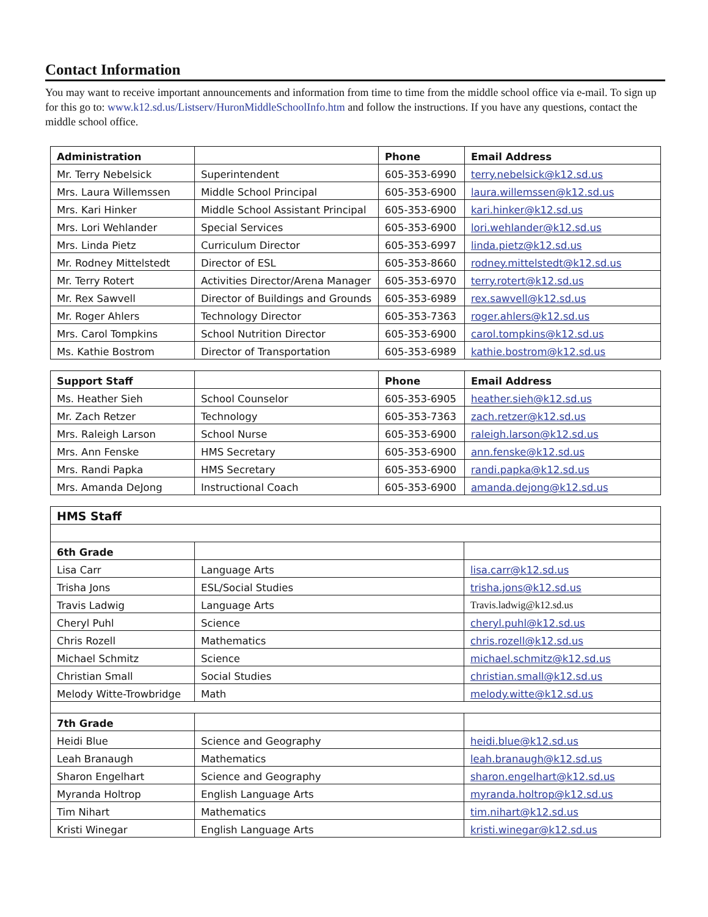Contact Information
You may want to receive important announcements and information from time to time from the middle school office via e-mail. To sign up for this go to: www.k12.sd.us/Listserv/HuronMiddleSchoolInfo.htm and follow the instructions. If you have any questions, contact the middle school office.
| Administration | | Phone | Email Address |
| --- | --- | --- | --- |
| Mr. Terry Nebelsick | Superintendent | 605-353-6990 | terry.nebelsick@k12.sd.us |
| Mrs. Laura Willemssen | Middle School Principal | 605-353-6900 | laura.willemssen@k12.sd.us |
| Mrs. Kari Hinker | Middle School Assistant Principal | 605-353-6900 | kari.hinker@k12.sd.us |
| Mrs. Lori Wehlander | Special Services | 605-353-6900 | lori.wehlander@k12.sd.us |
| Mrs. Linda Pietz | Curriculum Director | 605-353-6997 | linda.pietz@k12.sd.us |
| Mr. Rodney Mittelstedt | Director of ESL | 605-353-8660 | rodney.mittelstedt@k12.sd.us |
| Mr. Terry Rotert | Activities Director/Arena Manager | 605-353-6970 | terry.rotert@k12.sd.us |
| Mr. Rex Sawvell | Director of Buildings and Grounds | 605-353-6989 | rex.sawvell@k12.sd.us |
| Mr. Roger Ahlers | Technology Director | 605-353-7363 | roger.ahlers@k12.sd.us |
| Mrs. Carol Tompkins | School Nutrition Director | 605-353-6900 | carol.tompkins@k12.sd.us |
| Ms. Kathie Bostrom | Director of Transportation | 605-353-6989 | kathie.bostrom@k12.sd.us |
| Support Staff | | Phone | Email Address |
| --- | --- | --- | --- |
| Ms. Heather Sieh | School Counselor | 605-353-6905 | heather.sieh@k12.sd.us |
| Mr. Zach Retzer | Technology | 605-353-7363 | zach.retzer@k12.sd.us |
| Mrs. Raleigh Larson | School Nurse | 605-353-6900 | raleigh.larson@k12.sd.us |
| Mrs. Ann Fenske | HMS Secretary | 605-353-6900 | ann.fenske@k12.sd.us |
| Mrs. Randi Papka | HMS Secretary | 605-353-6900 | randi.papka@k12.sd.us |
| Mrs. Amanda DeJong | Instructional Coach | 605-353-6900 | amanda.dejong@k12.sd.us |
| HMS Staff | | |
| --- | --- | --- |
| 6th Grade | | |
| Lisa Carr | Language Arts | lisa.carr@k12.sd.us |
| Trisha Jons | ESL/Social Studies | trisha.jons@k12.sd.us |
| Travis Ladwig | Language Arts | Travis.ladwig@k12.sd.us |
| Cheryl Puhl | Science | cheryl.puhl@k12.sd.us |
| Chris Rozell | Mathematics | chris.rozell@k12.sd.us |
| Michael Schmitz | Science | michael.schmitz@k12.sd.us |
| Christian Small | Social Studies | christian.small@k12.sd.us |
| Melody Witte-Trowbridge | Math | melody.witte@k12.sd.us |
| 7th Grade | | |
| Heidi Blue | Science and Geography | heidi.blue@k12.sd.us |
| Leah Branaugh | Mathematics | leah.branaugh@k12.sd.us |
| Sharon Engelhart | Science and Geography | sharon.engelhart@k12.sd.us |
| Myranda Holtrop | English Language Arts | myranda.holtrop@k12.sd.us |
| Tim Nihart | Mathematics | tim.nihart@k12.sd.us |
| Kristi Winegar | English Language Arts | kristi.winegar@k12.sd.us |